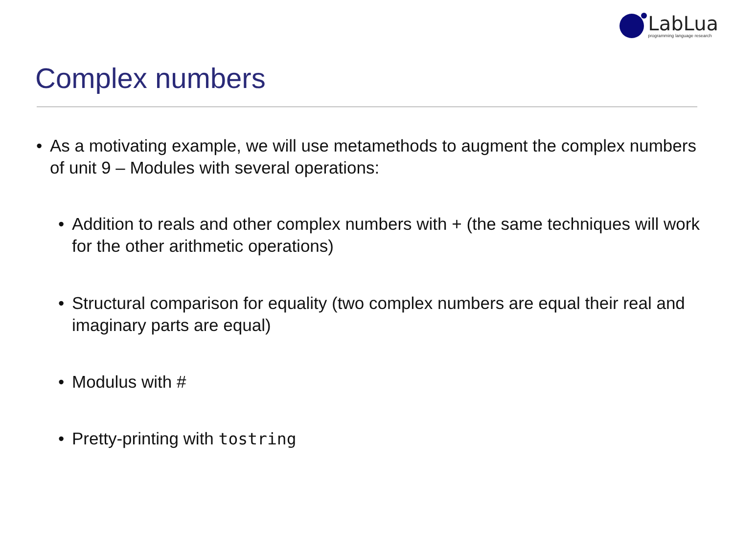LabLua
programming language research
Complex numbers
• As a motivating example, we will use metamethods to augment the complex numbers of unit 9 – Modules with several operations:
• Addition to reals and other complex numbers with + (the same techniques will work for the other arithmetic operations)
• Structural comparison for equality (two complex numbers are equal their real and imaginary parts are equal)
• Modulus with #
• Pretty-printing with tostring